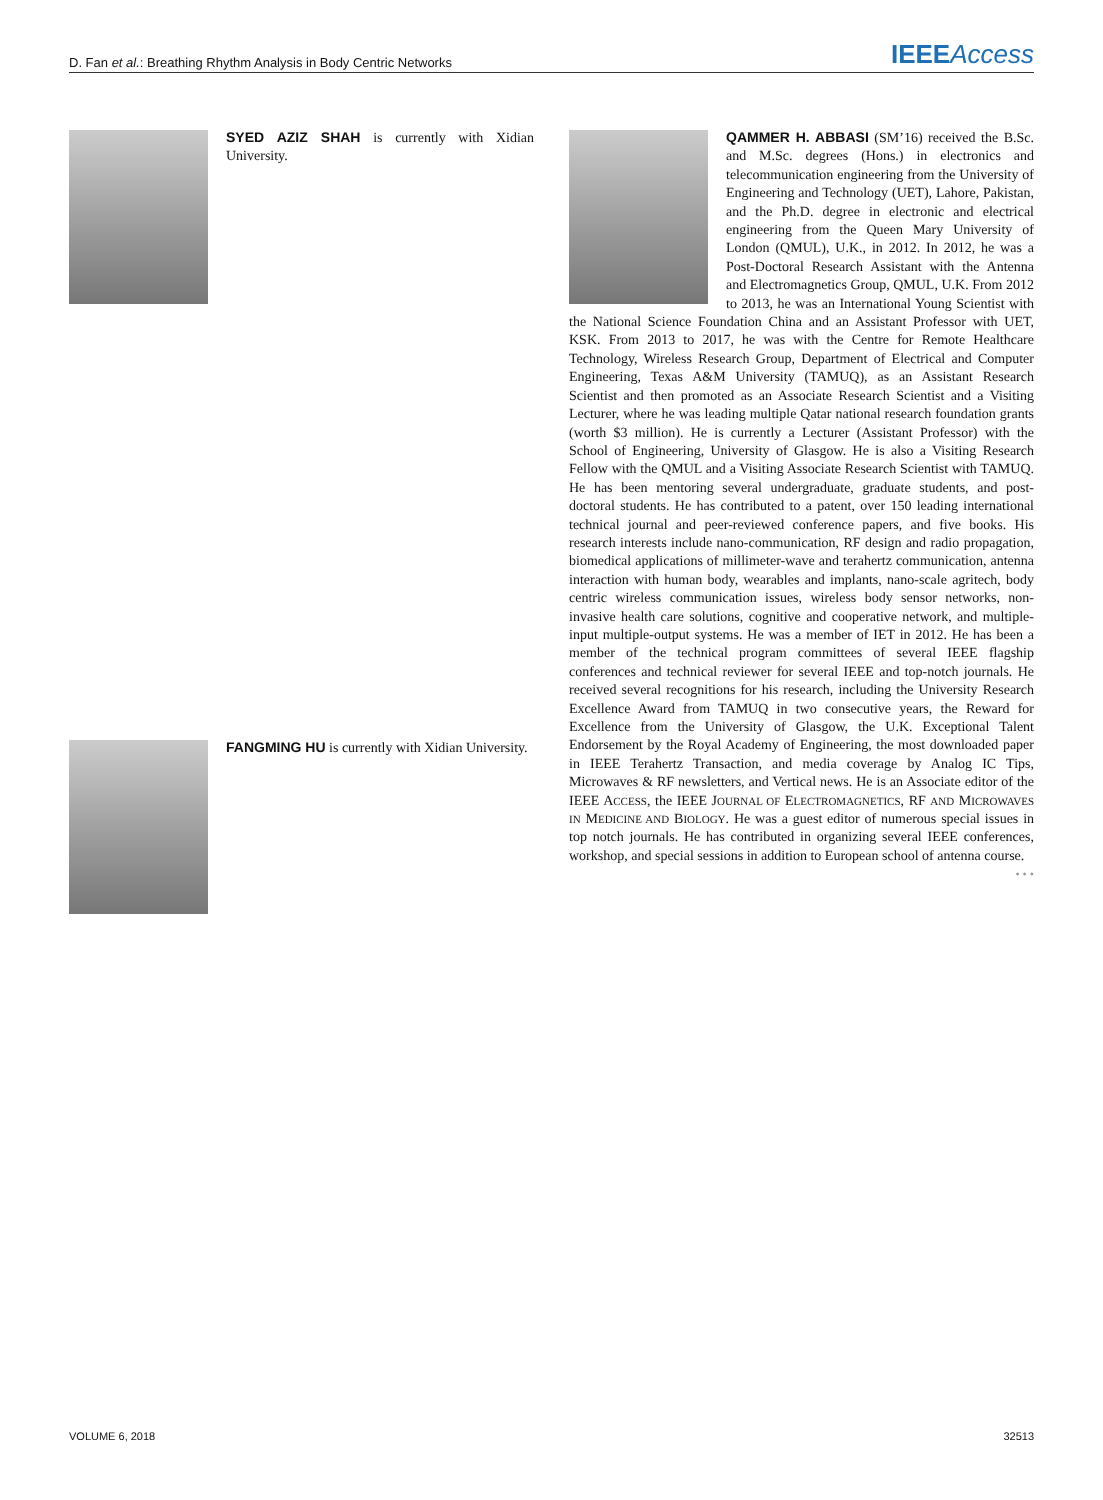D. Fan et al.: Breathing Rhythm Analysis in Body Centric Networks IEEE Access
SYED AZIZ SHAH is currently with Xidian University.
FANGMING HU is currently with Xidian University.
QAMMER H. ABBASI (SM’16) received the B.Sc. and M.Sc. degrees (Hons.) in electronics and telecommunication engineering from the University of Engineering and Technology (UET), Lahore, Pakistan, and the Ph.D. degree in electronic and electrical engineering from the Queen Mary University of London (QMUL), U.K., in 2012. In 2012, he was a Post-Doctoral Research Assistant with the Antenna and Electromagnetics Group, QMUL, U.K. From 2012 to 2013, he was an International Young Scientist with the National Science Foundation China and an Assistant Professor with UET, KSK. From 2013 to 2017, he was with the Centre for Remote Healthcare Technology, Wireless Research Group, Department of Electrical and Computer Engineering, Texas A&M University (TAMUQ), as an Assistant Research Scientist and then promoted as an Associate Research Scientist and a Visiting Lecturer, where he was leading multiple Qatar national research foundation grants (worth $3 million). He is currently a Lecturer (Assistant Professor) with the School of Engineering, University of Glasgow. He is also a Visiting Research Fellow with the QMUL and a Visiting Associate Research Scientist with TAMUQ. He has been mentoring several undergraduate, graduate students, and post-doctoral students. He has contributed to a patent, over 150 leading international technical journal and peer-reviewed conference papers, and five books. His research interests include nano-communication, RF design and radio propagation, biomedical applications of millimeter-wave and terahertz communication, antenna interaction with human body, wearables and implants, nano-scale agritech, body centric wireless communication issues, wireless body sensor networks, non-invasive health care solutions, cognitive and cooperative network, and multiple-input multiple-output systems. He was a member of IET in 2012. He has been a member of the technical program committees of several IEEE flagship conferences and technical reviewer for several IEEE and top-notch journals. He received several recognitions for his research, including the University Research Excellence Award from TAMUQ in two consecutive years, the Reward for Excellence from the University of Glasgow, the U.K. Exceptional Talent Endorsement by the Royal Academy of Engineering, the most downloaded paper in IEEE Terahertz Transaction, and media coverage by Analog IC Tips, Microwaves & RF newsletters, and Vertical news. He is an Associate editor of the IEEE ACCESS, the IEEE JOURNAL OF ELECTROMAGNETICS, RF AND MICROWAVES IN MEDICINE AND BIOLOGY. He was a guest editor of numerous special issues in top notch journals. He has contributed in organizing several IEEE conferences, workshop, and special sessions in addition to European school of antenna course.
• • •
VOLUME 6, 2018 32513